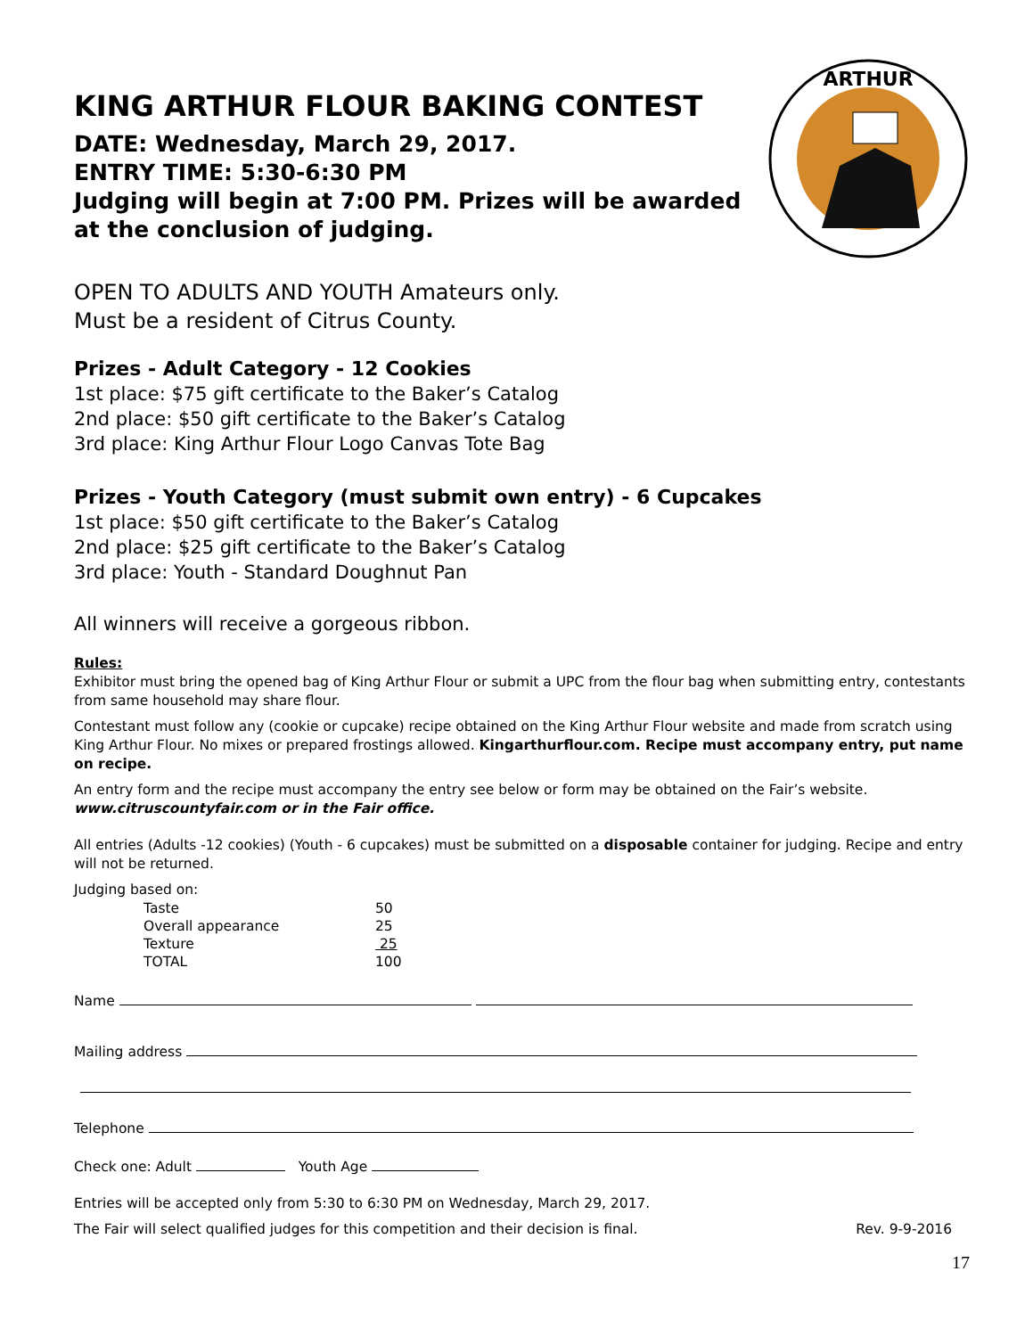ARTHUR
KING ARTHUR FLOUR BAKING CONTEST
DATE: Wednesday, March 29, 2017.
ENTRY TIME: 5:30-6:30 PM
Judging will begin at 7:00 PM. Prizes will be awarded at the conclusion of judging.
OPEN TO ADULTS AND YOUTH Amateurs only.
Must be a resident of Citrus County.
Prizes - Adult Category - 12 Cookies
1st place: $75 gift certificate to the Baker’s Catalog
2nd place: $50 gift certificate to the Baker’s Catalog
3rd place: King Arthur Flour Logo Canvas Tote Bag
Prizes - Youth Category (must submit own entry) - 6 Cupcakes
1st place: $50 gift certificate to the Baker’s Catalog
2nd place: $25 gift certificate to the Baker’s Catalog
3rd place: Youth - Standard Doughnut Pan
All winners will receive a gorgeous ribbon.
Rules:
Exhibitor must bring the opened bag of King Arthur Flour or submit a UPC from the flour bag when submitting entry, contestants from same household may share flour.
Contestant must follow any (cookie or cupcake) recipe obtained on the King Arthur Flour website and made from scratch using King Arthur Flour. No mixes or prepared frostings allowed. Kingarthurflour.com. Recipe must accompany entry, put name on recipe.
An entry form and the recipe must accompany the entry see below or form may be obtained on the Fair’s website.
www.citruscountyfair.com or in the Fair office.
All entries (Adults -12 cookies) (Youth - 6 cupcakes) must be submitted on a disposable container for judging. Recipe and entry will not be returned.
Judging based on:
| Taste | 50 |
| Overall appearance | 25 |
| Texture | 25 |
| TOTAL | 100 |
Name
Mailing address
Telephone
Check one: Adult Youth Age
Entries will be accepted only from 5:30 to 6:30 PM on Wednesday, March 29, 2017.
The Fair will select qualified judges for this competition and their decision is final. Rev. 9-9-2016
17